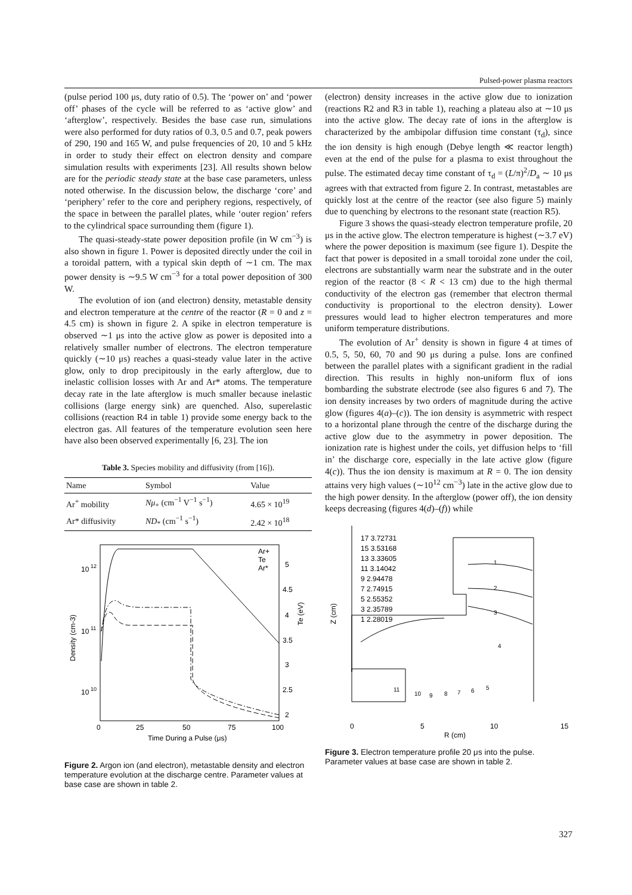Pulsed-power plasma reactors
(pulse period 100 μs, duty ratio of 0.5). The ‘power on’ and ‘power off’ phases of the cycle will be referred to as ‘active glow’ and ‘afterglow’, respectively. Besides the base case run, simulations were also performed for duty ratios of 0.3, 0.5 and 0.7, peak powers of 290, 190 and 165 W, and pulse frequencies of 20, 10 and 5 kHz in order to study their effect on electron density and compare simulation results with experiments [23]. All results shown below are for the periodic steady state at the base case parameters, unless noted otherwise. In the discussion below, the discharge ‘core’ and ‘periphery’ refer to the core and periphery regions, respectively, of the space in between the parallel plates, while ‘outer region’ refers to the cylindrical space surrounding them (figure 1).
The quasi-steady-state power deposition profile (in W cm<sup>−3</sup>) is also shown in figure 1. Power is deposited directly under the coil in a toroidal pattern, with a typical skin depth of ∼1 cm. The max power density is ∼9.5 W cm<sup>−3</sup> for a total power deposition of 300 W.
The evolution of ion (and electron) density, metastable density and electron temperature at the centre of the reactor (R = 0 and z = 4.5 cm) is shown in figure 2. A spike in electron temperature is observed ∼1 μs into the active glow as power is deposited into a relatively smaller number of electrons. The electron temperature quickly (∼10 μs) reaches a quasi-steady value later in the active glow, only to drop precipitously in the early afterglow, due to inelastic collision losses with Ar and Ar* atoms. The temperature decay rate in the late afterglow is much smaller because inelastic collisions (large energy sink) are quenched. Also, superelastic collisions (reaction R4 in table 1) provide some energy back to the electron gas. All features of the temperature evolution seen here have also been observed experimentally [6, 23]. The ion
Table 3. Species mobility and diffusivity (from [16]).
| Name | Symbol | Value |
| --- | --- | --- |
| Ar<sup>+</sup> mobility | Nμ<sub>+</sub> (cm<sup>−1</sup> V<sup>−1</sup> s<sup>−1</sup>) | 4.65 × 10<sup>19</sup> |
| Ar* diffusivity | ND<sub>*</sub> (cm<sup>−1</sup> s<sup>−1</sup>) | 2.42 × 10<sup>18</sup> |
10
12
10
11
10
10
5
4.5
4
3.5
3
2.5
2
0
25
50
75
100
Time During a Pulse (μs)
Ar+
Te
Ar*
Density (cm-3)
Te (eV)
Figure 2. Argon ion (and electron), metastable density and electron temperature evolution at the discharge centre. Parameter values at base case are shown in table 2.
(electron) density increases in the active glow due to ionization (reactions R2 and R3 in table 1), reaching a plateau also at ∼10 μs into the active glow. The decay rate of ions in the afterglow is characterized by the ambipolar diffusion time constant (τ<sub>d</sub>), since the ion density is high enough (Debye length ≪ reactor length) even at the end of the pulse for a plasma to exist throughout the pulse. The estimated decay time constant of τ<sub>d</sub> = (L/π)<sup>2</sup>/D<sub>a</sub> ∼ 10 μs agrees with that extracted from figure 2. In contrast, metastables are quickly lost at the centre of the reactor (see also figure 5) mainly due to quenching by electrons to the resonant state (reaction R5).
Figure 3 shows the quasi-steady electron temperature profile, 20 μs in the active glow. The electron temperature is highest (∼3.7 eV) where the power deposition is maximum (see figure 1). Despite the fact that power is deposited in a small toroidal zone under the coil, electrons are substantially warm near the substrate and in the outer region of the reactor (8 < R < 13 cm) due to the high thermal conductivity of the electron gas (remember that electron thermal conductivity is proportional to the electron density). Lower pressures would lead to higher electron temperatures and more uniform temperature distributions.
The evolution of Ar<sup>+</sup> density is shown in figure 4 at times of 0.5, 5, 50, 60, 70 and 90 μs during a pulse. Ions are confined between the parallel plates with a significant gradient in the radial direction. This results in highly non-uniform flux of ions bombarding the substrate electrode (see also figures 6 and 7). The ion density increases by two orders of magnitude during the active glow (figures 4(a)–(c)). The ion density is asymmetric with respect to a horizontal plane through the centre of the discharge during the active glow due to the asymmetry in power deposition. The ionization rate is highest under the coils, yet diffusion helps to ‘fill in’ the discharge core, especially in the late active glow (figure 4(c)). Thus the ion density is maximum at R = 0. The ion density attains very high values (∼10<sup>12</sup> cm<sup>−3</sup>) late in the active glow due to the high power density. In the afterglow (power off), the ion density keeps decreasing (figures 4(d)–(f)) while
17 3.72731
15 3.53168
13 3.33605
11 3.14042
9 2.94478
7 2.74915
5 2.55352
3 2.35789
1 2.28019
1
2
3
4
5
6
7
8
9
10
11
0
5
10
15
R (cm)
Z (cm)
Figure 3. Electron temperature profile 20 μs into the pulse. Parameter values at base case are shown in table 2.
327